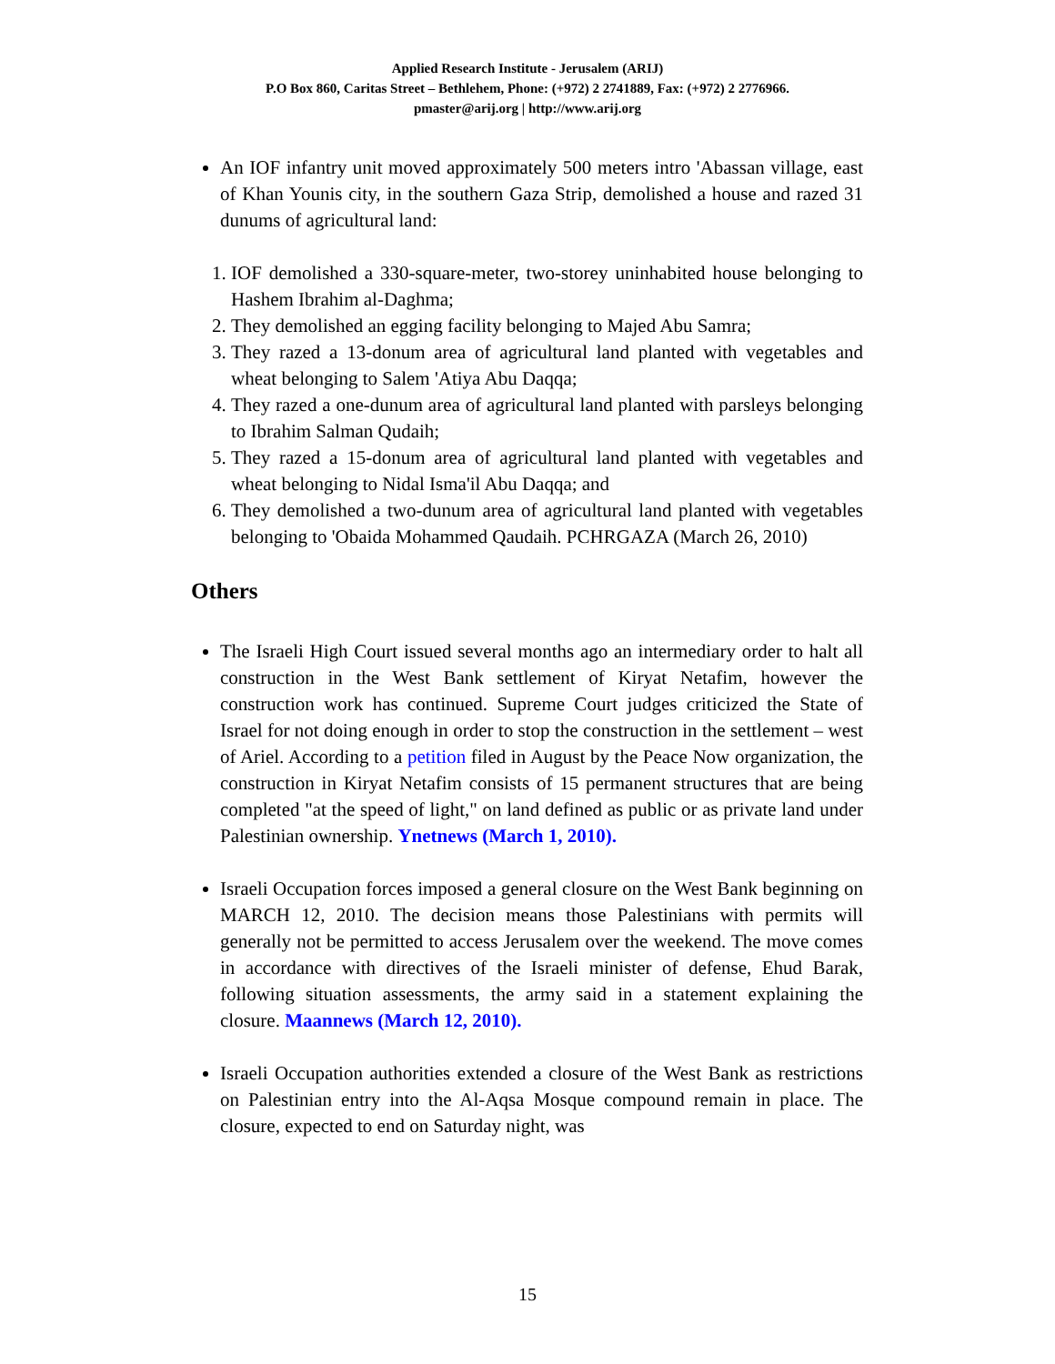Applied Research Institute - Jerusalem (ARIJ)
P.O Box 860, Caritas Street – Bethlehem, Phone: (+972) 2 2741889, Fax: (+972) 2 2776966.
pmaster@arij.org | http://www.arij.org
An IOF infantry unit moved approximately 500 meters intro 'Abassan village, east of Khan Younis city, in the southern Gaza Strip, demolished a house and razed 31 dunums of agricultural land:
1. IOF demolished a 330-square-meter, two-storey uninhabited house belonging to Hashem Ibrahim al-Daghma;
2. They demolished an egging facility belonging to Majed Abu Samra;
3. They razed a 13-donum area of agricultural land planted with vegetables and wheat belonging to Salem 'Atiya Abu Daqqa;
4. They razed a one-dunum area of agricultural land planted with parsleys belonging to Ibrahim Salman Qudaih;
5. They razed a 15-donum area of agricultural land planted with vegetables and wheat belonging to Nidal Isma'il Abu Daqqa; and
6. They demolished a two-dunum area of agricultural land planted with vegetables belonging to 'Obaida Mohammed Qaudaih. PCHRGAZA (March 26, 2010)
Others
The Israeli High Court issued several months ago an intermediary order to halt all construction in the West Bank settlement of Kiryat Netafim, however the construction work has continued. Supreme Court judges criticized the State of Israel for not doing enough in order to stop the construction in the settlement – west of Ariel. According to a petition filed in August by the Peace Now organization, the construction in Kiryat Netafim consists of 15 permanent structures that are being completed "at the speed of light," on land defined as public or as private land under Palestinian ownership. Ynetnews (March 1, 2010).
Israeli Occupation forces imposed a general closure on the West Bank beginning on MARCH 12, 2010. The decision means those Palestinians with permits will generally not be permitted to access Jerusalem over the weekend. The move comes in accordance with directives of the Israeli minister of defense, Ehud Barak, following situation assessments, the army said in a statement explaining the closure. Maannews (March 12, 2010).
Israeli Occupation authorities extended a closure of the West Bank as restrictions on Palestinian entry into the Al-Aqsa Mosque compound remain in place. The closure, expected to end on Saturday night, was
15